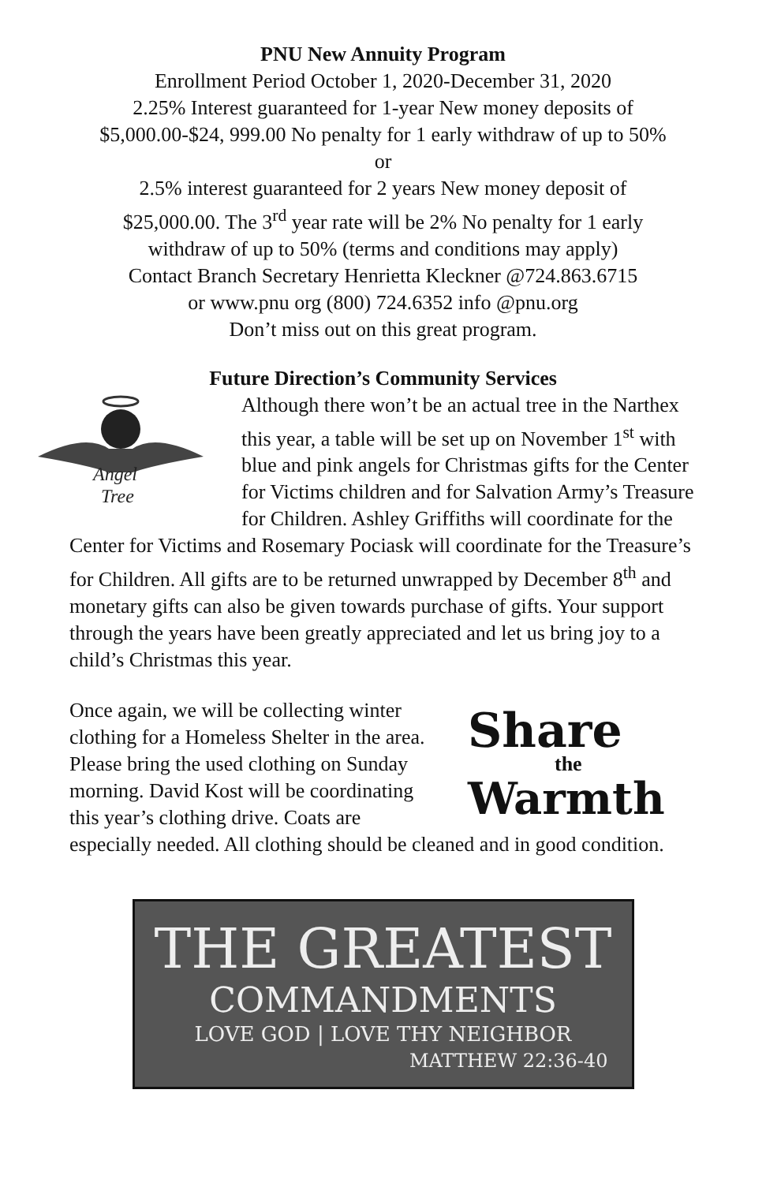PNU New Annuity Program
Enrollment Period October 1, 2020-December 31, 2020
2.25% Interest guaranteed for 1-year New money deposits of
$5,000.00-$24, 999.00 No penalty for 1 early withdraw of up to 50%
or
2.5% interest guaranteed for 2 years New money deposit of
$25,000.00. The 3<sup>rd</sup> year rate will be 2% No penalty for 1 early
withdraw of up to 50% (terms and conditions may apply)
Contact Branch Secretary Henrietta Kleckner @724.863.6715
or www.pnu org (800) 724.6352 info @pnu.org
Don’t miss out on this great program.
Future Direction’s Community Services
Angel
Tree
Although there won’t be an actual tree in the Narthex this year, a table will be set up on November 1<sup>st</sup> with blue and pink angels for Christmas gifts for the Center for Victims children and for Salvation Army’s Treasure for Children. Ashley Griffiths will coordinate for the Center for Victims and Rosemary Pociask will coordinate for the Treasure’s for Children. All gifts are to be returned unwrapped by December 8<sup>th</sup> and monetary gifts can also be given towards purchase of gifts. Your support through the years have been greatly appreciated and let us bring joy to a child’s Christmas this year.
Share
the
Warmth
Once again, we will be collecting winter clothing for a Homeless Shelter in the area. Please bring the used clothing on Sunday morning. David Kost will be coordinating this year’s clothing drive. Coats are especially needed. All clothing should be cleaned and in good condition.
THE GREATEST
COMMANDMENTS
LOVE GOD | LOVE THY NEIGHBOR
MATTHEW 22:36-40